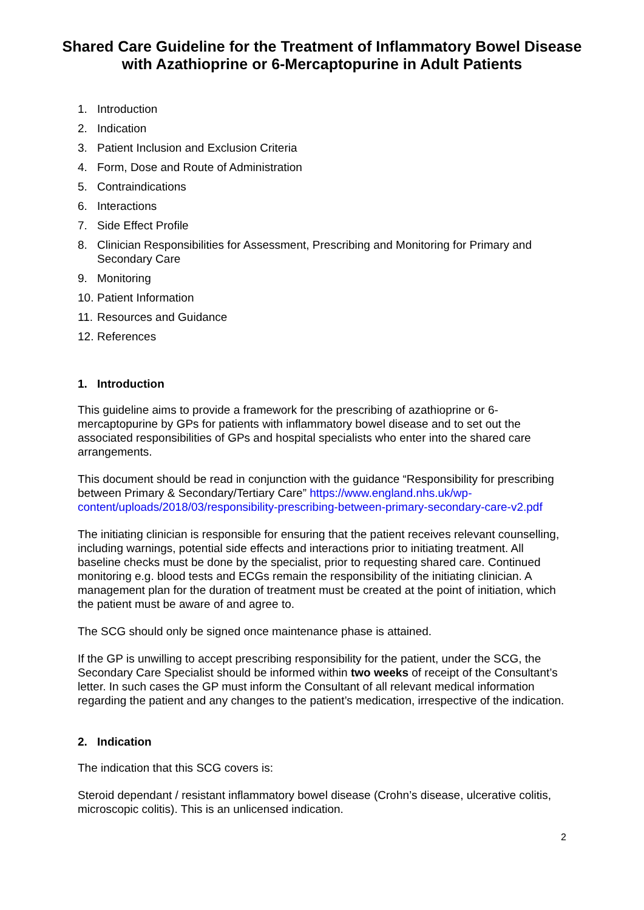Shared Care Guideline for the Treatment of Inflammatory Bowel Disease with Azathioprine or 6-Mercaptopurine in Adult Patients
1. Introduction
2. Indication
3. Patient Inclusion and Exclusion Criteria
4. Form, Dose and Route of Administration
5. Contraindications
6. Interactions
7. Side Effect Profile
8. Clinician Responsibilities for Assessment, Prescribing and Monitoring for Primary and Secondary Care
9. Monitoring
10. Patient Information
11. Resources and Guidance
12. References
1. Introduction
This guideline aims to provide a framework for the prescribing of azathioprine or 6-mercaptopurine by GPs for patients with inflammatory bowel disease and to set out the associated responsibilities of GPs and hospital specialists who enter into the shared care arrangements.
This document should be read in conjunction with the guidance “Responsibility for prescribing between Primary & Secondary/Tertiary Care” https://www.england.nhs.uk/wp-content/uploads/2018/03/responsibility-prescribing-between-primary-secondary-care-v2.pdf
The initiating clinician is responsible for ensuring that the patient receives relevant counselling, including warnings, potential side effects and interactions prior to initiating treatment. All baseline checks must be done by the specialist, prior to requesting shared care. Continued monitoring e.g. blood tests and ECGs remain the responsibility of the initiating clinician. A management plan for the duration of treatment must be created at the point of initiation, which the patient must be aware of and agree to.
The SCG should only be signed once maintenance phase is attained.
If the GP is unwilling to accept prescribing responsibility for the patient, under the SCG, the Secondary Care Specialist should be informed within two weeks of receipt of the Consultant’s letter. In such cases the GP must inform the Consultant of all relevant medical information regarding the patient and any changes to the patient’s medication, irrespective of the indication.
2. Indication
The indication that this SCG covers is:
Steroid dependant / resistant inflammatory bowel disease (Crohn’s disease, ulcerative colitis, microscopic colitis). This is an unlicensed indication.
2